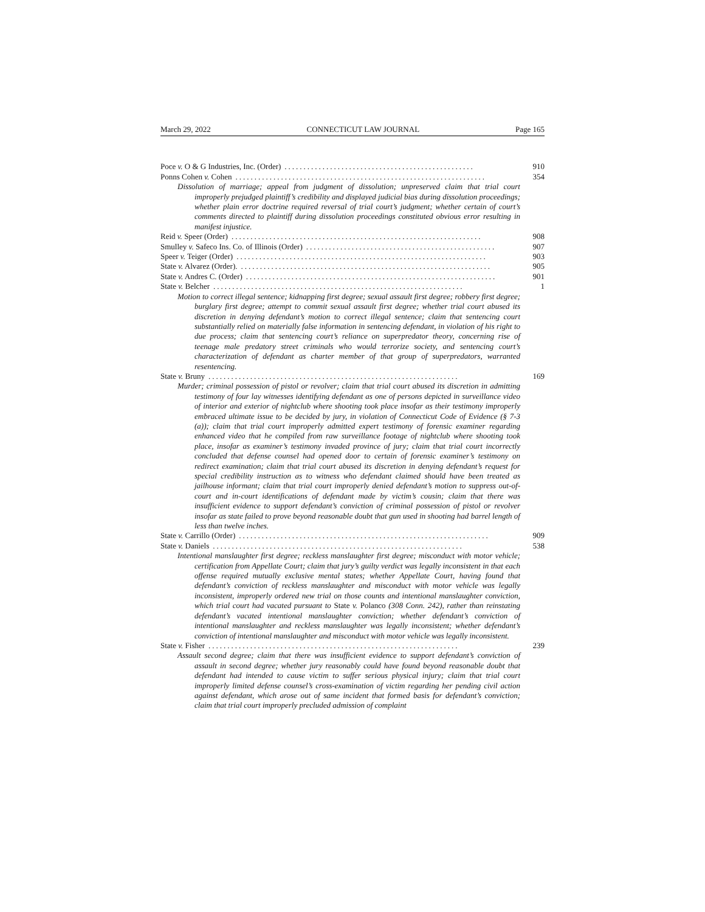March 29, 2022 CONNECTICUT LAW JOURNAL Page 165
Poce v. O & G Industries, Inc. (Order).................................................. 910
Ponns Cohen v. Cohen.................................................................. 354
Dissolution of marriage; appeal from judgment of dissolution; unpreserved claim that trial court improperly prejudged plaintiff’s credibility and displayed judicial bias during dissolution proceedings; whether plain error doctrine required reversal of trial court’s judgment; whether certain of court’s comments directed to plaintiff during dissolution proceedings constituted obvious error resulting in manifest injustice.
Reid v. Speer (Order).................................................................. 908
Smulley v. Safeco Ins. Co. of Illinois (Order).................................................. 907
Speer v. Teiger (Order).................................................................. 903
State v. Alvarez (Order)................................................................... 905
State v. Andres C. (Order).................................................................. 901
State v. Belcher.................................................................. 1
Motion to correct illegal sentence; kidnapping first degree; sexual assault first degree; robbery first degree; burglary first degree; attempt to commit sexual assault first degree; whether trial court abused its discretion in denying defendant’s motion to correct illegal sentence; claim that sentencing court substantially relied on materially false information in sentencing defendant, in violation of his right to due process; claim that sentencing court’s reliance on superpredator theory, concerning rise of teenage male predatory street criminals who would terrorize society, and sentencing court’s characterization of defendant as charter member of that group of superpredators, warranted resentencing.
State v. Bruny.................................................................. 169
Murder; criminal possession of pistol or revolver; claim that trial court abused its discretion in admitting testimony of four lay witnesses identifying defendant as one of persons depicted in surveillance video of interior and exterior of nightclub where shooting took place insofar as their testimony improperly embraced ultimate issue to be decided by jury, in violation of Connecticut Code of Evidence (§ 7-3 (a)); claim that trial court improperly admitted expert testimony of forensic examiner regarding enhanced video that he compiled from raw surveillance footage of nightclub where shooting took place, insofar as examiner’s testimony invaded province of jury; claim that trial court incorrectly concluded that defense counsel had opened door to certain of forensic examiner’s testimony on redirect examination; claim that trial court abused its discretion in denying defendant’s request for special credibility instruction as to witness who defendant claimed should have been treated as jailhouse informant; claim that trial court improperly denied defendant’s motion to suppress out-of-court and in-court identifications of defendant made by victim’s cousin; claim that there was insufficient evidence to support defendant’s conviction of criminal possession of pistol or revolver insofar as state failed to prove beyond reasonable doubt that gun used in shooting had barrel length of less than twelve inches.
State v. Carrillo (Order).................................................................. 909
State v. Daniels.................................................................. 538
Intentional manslaughter first degree; reckless manslaughter first degree; misconduct with motor vehicle; certification from Appellate Court; claim that jury’s guilty verdict was legally inconsistent in that each offense required mutually exclusive mental states; whether Appellate Court, having found that defendant’s conviction of reckless manslaughter and misconduct with motor vehicle was legally inconsistent, improperly ordered new trial on those counts and intentional manslaughter conviction, which trial court had vacated pursuant to State v. Polanco (308 Conn. 242), rather than reinstating defendant’s vacated intentional manslaughter conviction; whether defendant’s conviction of intentional manslaughter and reckless manslaughter was legally inconsistent; whether defendant’s conviction of intentional manslaughter and misconduct with motor vehicle was legally inconsistent.
State v. Fisher.................................................................. 239
Assault second degree; claim that there was insufficient evidence to support defendant’s conviction of assault in second degree; whether jury reasonably could have found beyond reasonable doubt that defendant had intended to cause victim to suffer serious physical injury; claim that trial court improperly limited defense counsel’s cross-examination of victim regarding her pending civil action against defendant, which arose out of same incident that formed basis for defendant’s conviction; claim that trial court improperly precluded admission of complaint